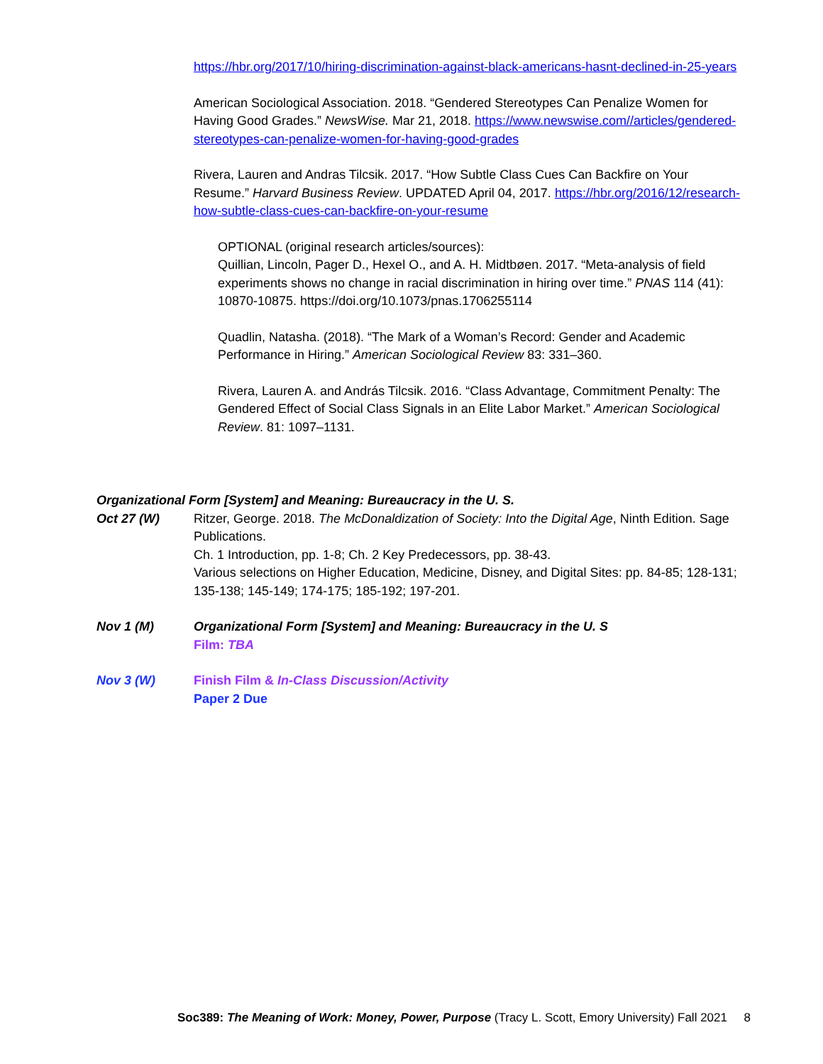https://hbr.org/2017/10/hiring-discrimination-against-black-americans-hasnt-declined-in-25-years
American Sociological Association. 2018. “Gendered Stereotypes Can Penalize Women for Having Good Grades.” NewsWise. Mar 21, 2018. https://www.newswise.com//articles/gendered-stereotypes-can-penalize-women-for-having-good-grades
Rivera, Lauren and Andras Tilcsik. 2017. “How Subtle Class Cues Can Backfire on Your Resume.” Harvard Business Review. UPDATED April 04, 2017. https://hbr.org/2016/12/research-how-subtle-class-cues-can-backfire-on-your-resume
OPTIONAL (original research articles/sources):
Quillian, Lincoln, Pager D., Hexel O., and A. H. Midtbøen. 2017. “Meta-analysis of field experiments shows no change in racial discrimination in hiring over time.” PNAS 114 (41): 10870-10875. https://doi.org/10.1073/pnas.1706255114
Quadlin, Natasha. (2018). “The Mark of a Woman’s Record: Gender and Academic Performance in Hiring.” American Sociological Review 83: 331–360.
Rivera, Lauren A. and András Tilcsik. 2016. “Class Advantage, Commitment Penalty: The Gendered Effect of Social Class Signals in an Elite Labor Market.” American Sociological Review. 81: 1097–1131.
Organizational Form [System] and Meaning: Bureaucracy in the U. S.
Oct 27 (W) Ritzer, George. 2018. The McDonaldization of Society: Into the Digital Age, Ninth Edition. Sage Publications.
Ch. 1 Introduction, pp. 1-8; Ch. 2 Key Predecessors, pp. 38-43.
Various selections on Higher Education, Medicine, Disney, and Digital Sites: pp. 84-85; 128-131; 135-138; 145-149; 174-175; 185-192; 197-201.
Nov 1 (M) Organizational Form [System] and Meaning: Bureaucracy in the U. S
Film: TBA
Nov 3 (W) Finish Film & In-Class Discussion/Activity
Paper 2 Due
Soc389: The Meaning of Work: Money, Power, Purpose (Tracy L. Scott, Emory University) Fall 2021 8